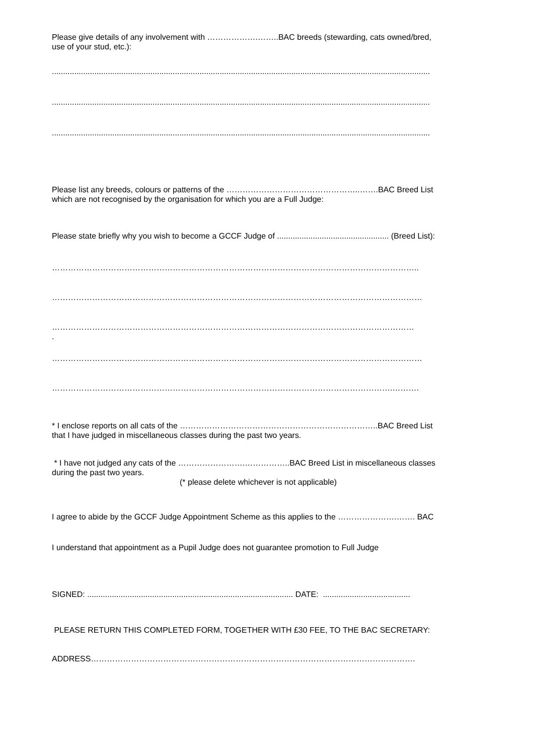Please give details of any involvement with ……………….……..BAC breeds (stewarding, cats owned/bred,
use of your stud, etc.):
.........................................................................................................................................................................
.........................................................................................................................................................................
.........................................................................................................................................................................
Please list any breeds, colours or patterns of the …………………………………………..…….BAC Breed List
which are not recognised by the organisation for which you are a Full Judge:
Please state briefly why you wish to become a GCCF Judge of .................................................. (Breed List):
………………………………………………………………………………………………………………………..
…………………………………………………………………………………………………………………………
………………………………………………………………………………………………………………………
.
…………………………………………………………………………………………………………………………
……………………………………………………………………………………………………………….……….
* I enclose reports on all cats of the ………………………………………………………………..BAC Breed List
that I have judged in miscellaneous classes during the past two years.
* I have not judged any cats of the …………………….……………..BAC Breed List in miscellaneous classes
during the past two years.
(* please delete whichever is not applicable)
I agree to abide by the GCCF Judge Appointment Scheme as this applies to the ………………….……. BAC
I understand that appointment as a Pupil Judge does not guarantee promotion to Full Judge
SIGNED: ............................................................................................ DATE: .......................................
PLEASE RETURN THIS COMPLETED FORM, TOGETHER WITH £30 FEE, TO THE BAC SECRETARY:
ADDRESS………………………………………………………………………………………………………….